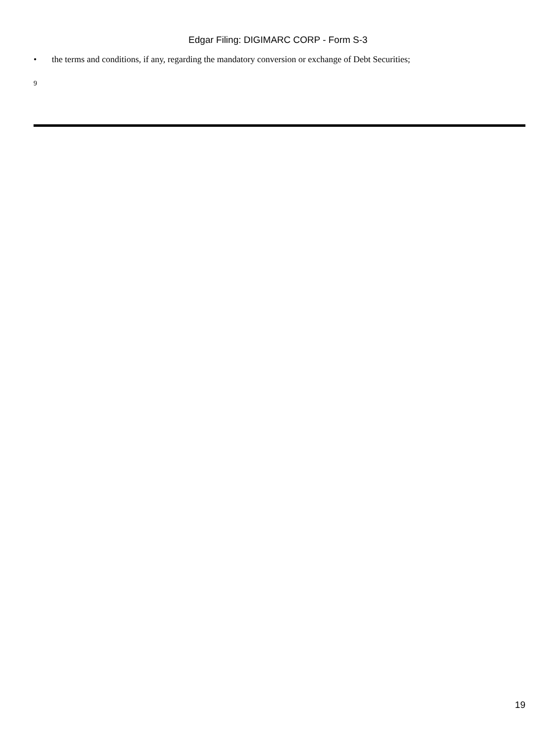Edgar Filing: DIGIMARC CORP - Form S-3
• the terms and conditions, if any, regarding the mandatory conversion or exchange of Debt Securities;
9
19